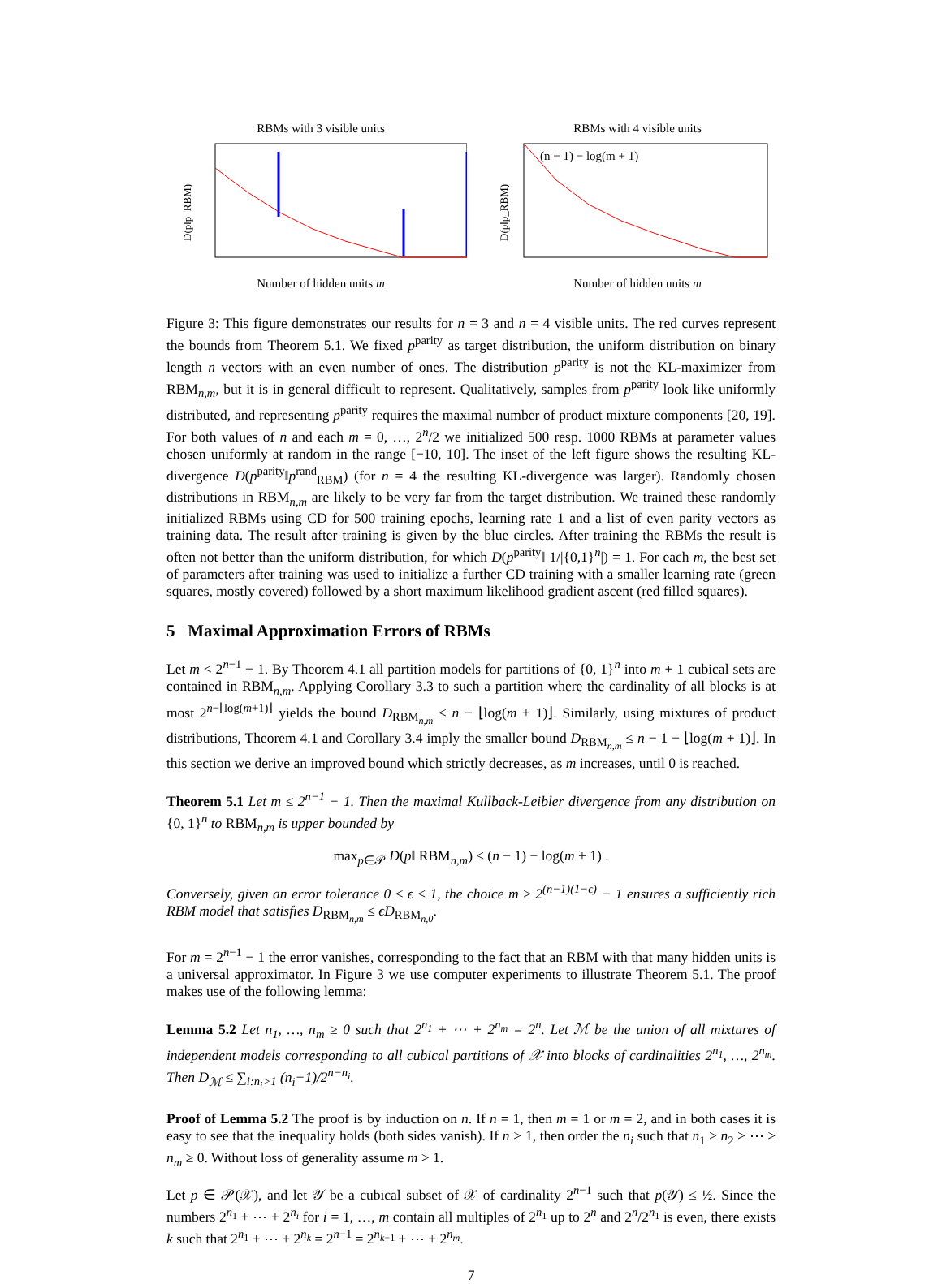RBMs with 3 visible units
D(p‖p_RBM)
Number of hidden units m
RBMs with 4 visible units
(n − 1) − log(m + 1)
D(p‖p_RBM)
Number of hidden units m
Figure 3: This figure demonstrates our results for n = 3 and n = 4 visible units. The red curves represent the bounds from Theorem 5.1. We fixed p<sup>parity</sup> as target distribution, the uniform distribution on binary length n vectors with an even number of ones. The distribution p<sup>parity</sup> is not the KL-maximizer from RBM<sub>n,m</sub>, but it is in general difficult to represent. Qualitatively, samples from p<sup>parity</sup> look like uniformly distributed, and representing p<sup>parity</sup> requires the maximal number of product mixture components [20, 19]. For both values of n and each m = 0, …, 2<sup>n</sup>/2 we initialized 500 resp. 1000 RBMs at parameter values chosen uniformly at random in the range [−10, 10]. The inset of the left figure shows the resulting KL-divergence D(p<sup>parity</sup>‖p<sup>rand</sup><sub>RBM</sub>) (for n = 4 the resulting KL-divergence was larger). Randomly chosen distributions in RBM<sub>n,m</sub> are likely to be very far from the target distribution. We trained these randomly initialized RBMs using CD for 500 training epochs, learning rate 1 and a list of even parity vectors as training data. The result after training is given by the blue circles. After training the RBMs the result is often not better than the uniform distribution, for which D(p<sup>parity</sup>‖ 1/|{0,1}<sup>n</sup>|) = 1. For each m, the best set of parameters after training was used to initialize a further CD training with a smaller learning rate (green squares, mostly covered) followed by a short maximum likelihood gradient ascent (red filled squares).
5 Maximal Approximation Errors of RBMs
Let m < 2<sup>n−1</sup> − 1. By Theorem 4.1 all partition models for partitions of {0, 1}<sup>n</sup> into m + 1 cubical sets are contained in RBM<sub>n,m</sub>. Applying Corollary 3.3 to such a partition where the cardinality of all blocks is at most 2<sup>n−⌊log(m+1)⌋</sup> yields the bound D<sub>RBM<sub>n,m</sub></sub> ≤ n − ⌊log(m + 1)⌋. Similarly, using mixtures of product distributions, Theorem 4.1 and Corollary 3.4 imply the smaller bound D<sub>RBM<sub>n,m</sub></sub> ≤ n − 1 − ⌊log(m + 1)⌋. In this section we derive an improved bound which strictly decreases, as m increases, until 0 is reached.
Theorem 5.1 Let m ≤ 2<sup>n−1</sup> − 1. Then the maximal Kullback-Leibler divergence from any distribution on {0, 1}<sup>n</sup> to RBM<sub>n,m</sub> is upper bounded by
max<sub>p∈𝒫</sub> D(p‖ RBM<sub>n,m</sub>) ≤ (n − 1) − log(m + 1) .
Conversely, given an error tolerance 0 ≤ ϵ ≤ 1, the choice m ≥ 2<sup>(n−1)(1−ϵ)</sup> − 1 ensures a sufficiently rich RBM model that satisfies D<sub>RBM<sub>n,m</sub></sub> ≤ ϵD<sub>RBM<sub>n,0</sub></sub>.
For m = 2<sup>n−1</sup> − 1 the error vanishes, corresponding to the fact that an RBM with that many hidden units is a universal approximator. In Figure 3 we use computer experiments to illustrate Theorem 5.1. The proof makes use of the following lemma:
Lemma 5.2 Let n<sub>1</sub>, …, n<sub>m</sub> ≥ 0 such that 2<sup>n<sub>1</sub></sup> + ⋯ + 2<sup>n<sub>m</sub></sup> = 2<sup>n</sup>. Let ℳ be the union of all mixtures of independent models corresponding to all cubical partitions of 𝒳 into blocks of cardinalities 2<sup>n<sub>1</sub></sup>, …, 2<sup>n<sub>m</sub></sup>. Then D<sub>ℳ</sub> ≤ ∑<sub>i:n<sub>i</sub>>1</sub> (n<sub>i</sub>−1)/2<sup>n−n<sub>i</sub></sup>.
Proof of Lemma 5.2 The proof is by induction on n. If n = 1, then m = 1 or m = 2, and in both cases it is easy to see that the inequality holds (both sides vanish). If n > 1, then order the n<sub>i</sub> such that n<sub>1</sub> ≥ n<sub>2</sub> ≥ ⋯ ≥ n<sub>m</sub> ≥ 0. Without loss of generality assume m > 1.
Let p ∈ 𝒫(𝒳), and let 𝒴 be a cubical subset of 𝒳 of cardinality 2<sup>n−1</sup> such that p(𝒴) ≤ ½. Since the numbers 2<sup>n<sub>1</sub></sup> + ⋯ + 2<sup>n<sub>i</sub></sup> for i = 1, …, m contain all multiples of 2<sup>n<sub>1</sub></sup> up to 2<sup>n</sup> and 2<sup>n</sup>/2<sup>n<sub>1</sub></sup> is even, there exists k such that 2<sup>n<sub>1</sub></sup> + ⋯ + 2<sup>n<sub>k</sub></sup> = 2<sup>n−1</sup> = 2<sup>n<sub>k+1</sub></sup> + ⋯ + 2<sup>n<sub>m</sub></sup>.
7